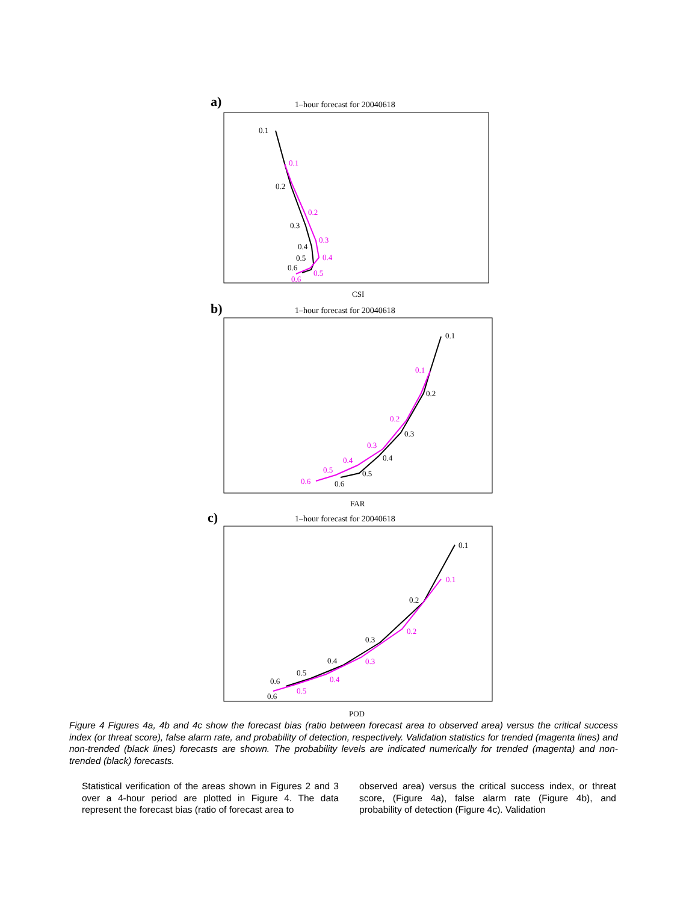a)
1–hour forecast for 20040618
0.1
0.2
0.3
0.4
0.5
0.6
0.1
0.2
0.3
0.4
0.5
0.6
CSI
b)
1–hour forecast for 20040618
0.1
0.2
0.3
0.4
0.5
0.6
0.1
0.2
0.3
0.4
0.5
0.6
FAR
c)
1–hour forecast for 20040618
0.1
0.2
0.3
0.4
0.5
0.6
0.6
0.1
0.2
0.3
0.4
0.5
POD
Figure 4 Figures 4a, 4b and 4c show the forecast bias (ratio between forecast area to observed area) versus the critical success index (or threat score), false alarm rate, and probability of detection, respectively. Validation statistics for trended (magenta lines) and non-trended (black lines) forecasts are shown. The probability levels are indicated numerically for trended (magenta) and non-trended (black) forecasts.
Statistical verification of the areas shown in Figures 2 and 3 over a 4-hour period are plotted in Figure 4. The data represent the forecast bias (ratio of forecast area to
observed area) versus the critical success index, or threat score, (Figure 4a), false alarm rate (Figure 4b), and probability of detection (Figure 4c). Validation